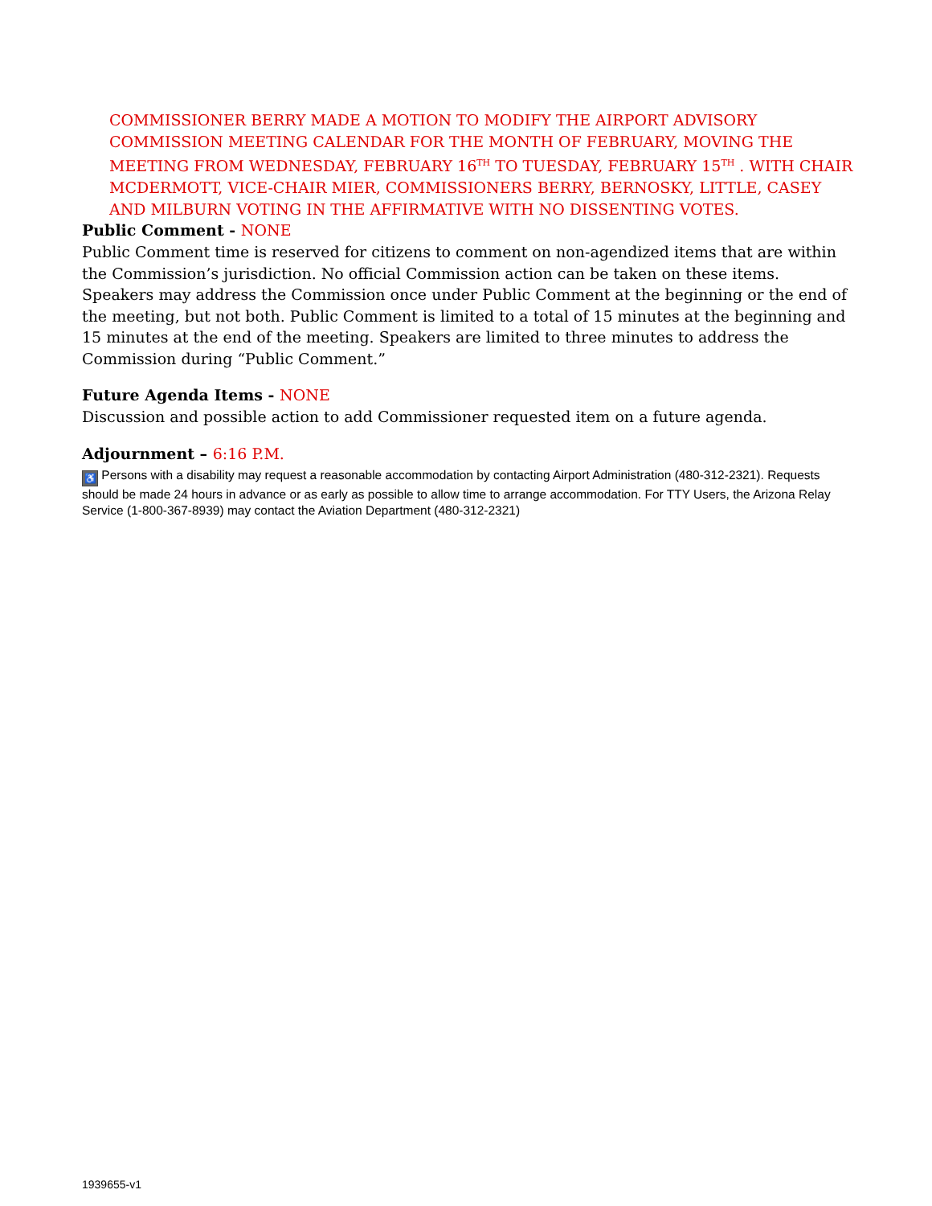COMMISSIONER BERRY MADE A MOTION TO MODIFY THE AIRPORT ADVISORY COMMISSION MEETING CALENDAR FOR THE MONTH OF FEBRUARY, MOVING THE MEETING FROM WEDNESDAY, FEBRUARY 16<sup>TH</sup> TO TUESDAY, FEBRUARY 15<sup>TH</sup> . WITH CHAIR MCDERMOTT, VICE-CHAIR MIER, COMMISSIONERS BERRY, BERNOSKY, LITTLE, CASEY AND MILBURN VOTING IN THE AFFIRMATIVE WITH NO DISSENTING VOTES.
Public Comment - NONE
Public Comment time is reserved for citizens to comment on non-agendized items that are within the Commission’s jurisdiction. No official Commission action can be taken on these items. Speakers may address the Commission once under Public Comment at the beginning or the end of the meeting, but not both. Public Comment is limited to a total of 15 minutes at the beginning and 15 minutes at the end of the meeting. Speakers are limited to three minutes to address the Commission during “Public Comment.”
Future Agenda Items - NONE
Discussion and possible action to add Commissioner requested item on a future agenda.
Adjournment – 6:16 P.M.
♿ Persons with a disability may request a reasonable accommodation by contacting Airport Administration (480-312-2321). Requests should be made 24 hours in advance or as early as possible to allow time to arrange accommodation. For TTY Users, the Arizona Relay Service (1-800-367-8939) may contact the Aviation Department (480-312-2321)
1939655-v1